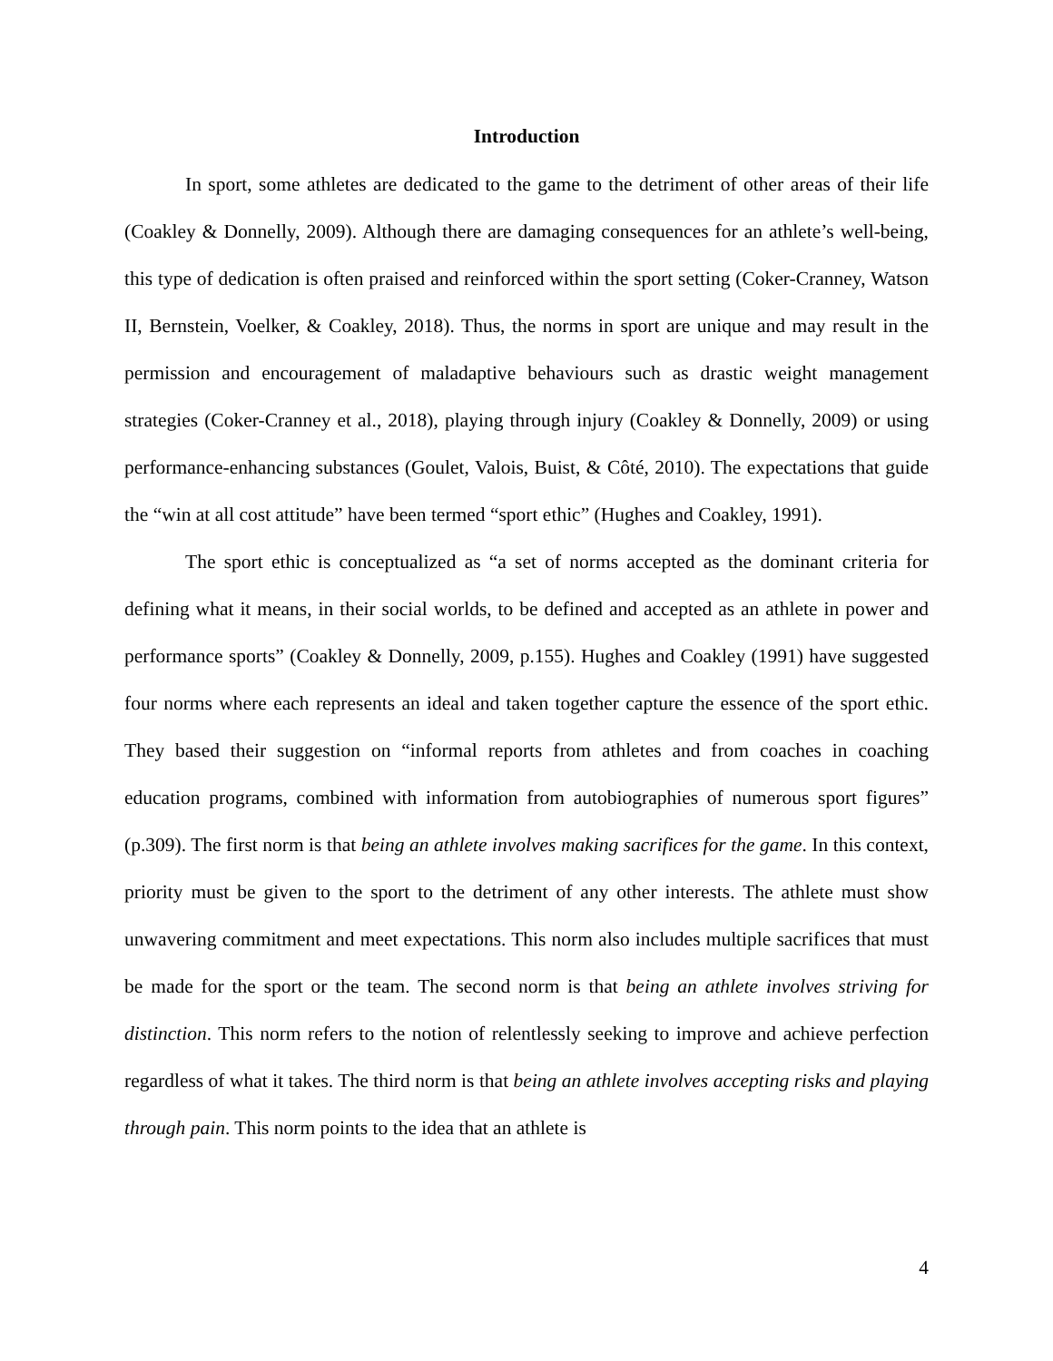Introduction
In sport, some athletes are dedicated to the game to the detriment of other areas of their life (Coakley & Donnelly, 2009). Although there are damaging consequences for an athlete’s well-being, this type of dedication is often praised and reinforced within the sport setting (Coker-Cranney, Watson II, Bernstein, Voelker, & Coakley, 2018). Thus, the norms in sport are unique and may result in the permission and encouragement of maladaptive behaviours such as drastic weight management strategies (Coker-Cranney et al., 2018), playing through injury (Coakley & Donnelly, 2009) or using performance-enhancing substances (Goulet, Valois, Buist, & Côté, 2010). The expectations that guide the “win at all cost attitude” have been termed “sport ethic” (Hughes and Coakley, 1991).
The sport ethic is conceptualized as “a set of norms accepted as the dominant criteria for defining what it means, in their social worlds, to be defined and accepted as an athlete in power and performance sports” (Coakley & Donnelly, 2009, p.155). Hughes and Coakley (1991) have suggested four norms where each represents an ideal and taken together capture the essence of the sport ethic. They based their suggestion on “informal reports from athletes and from coaches in coaching education programs, combined with information from autobiographies of numerous sport figures” (p.309). The first norm is that being an athlete involves making sacrifices for the game. In this context, priority must be given to the sport to the detriment of any other interests. The athlete must show unwavering commitment and meet expectations. This norm also includes multiple sacrifices that must be made for the sport or the team. The second norm is that being an athlete involves striving for distinction. This norm refers to the notion of relentlessly seeking to improve and achieve perfection regardless of what it takes. The third norm is that being an athlete involves accepting risks and playing through pain. This norm points to the idea that an athlete is
4